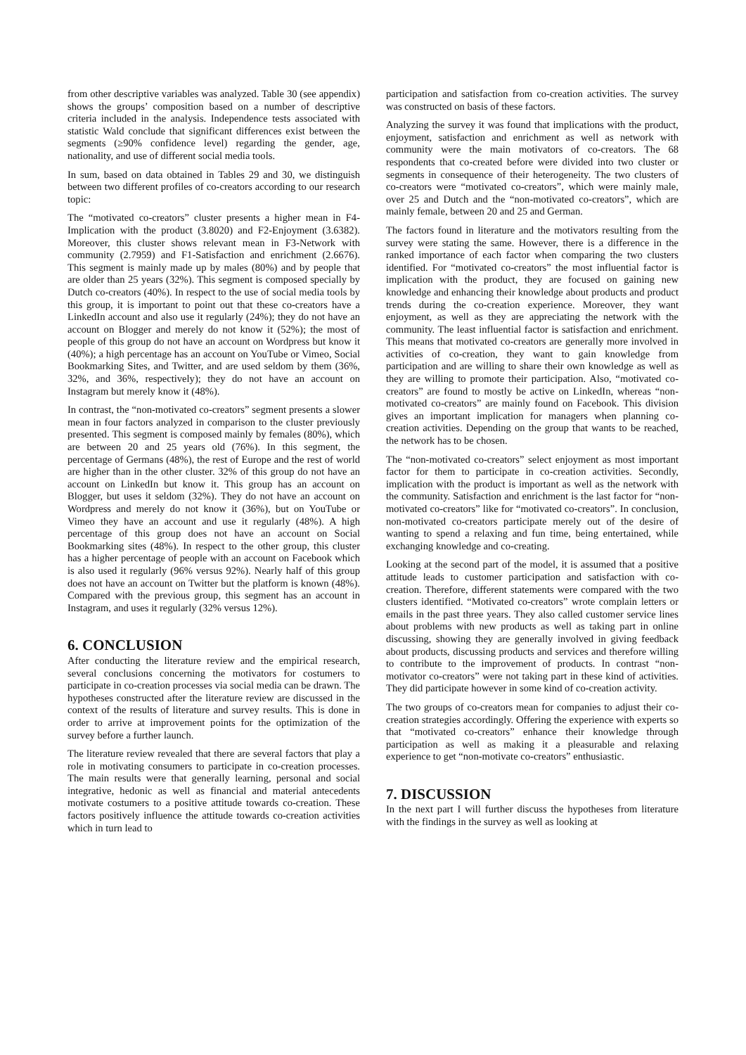from other descriptive variables was analyzed. Table 30 (see appendix) shows the groups’ composition based on a number of descriptive criteria included in the analysis. Independence tests associated with statistic Wald conclude that significant differences exist between the segments (≥90% confidence level) regarding the gender, age, nationality, and use of different social media tools.
In sum, based on data obtained in Tables 29 and 30, we distinguish between two different profiles of co-creators according to our research topic:
The “motivated co-creators” cluster presents a higher mean in F4-Implication with the product (3.8020) and F2-Enjoyment (3.6382). Moreover, this cluster shows relevant mean in F3-Network with community (2.7959) and F1-Satisfaction and enrichment (2.6676). This segment is mainly made up by males (80%) and by people that are older than 25 years (32%). This segment is composed specially by Dutch co-creators (40%). In respect to the use of social media tools by this group, it is important to point out that these co-creators have a LinkedIn account and also use it regularly (24%); they do not have an account on Blogger and merely do not know it (52%); the most of people of this group do not have an account on Wordpress but know it (40%); a high percentage has an account on YouTube or Vimeo, Social Bookmarking Sites, and Twitter, and are used seldom by them (36%, 32%, and 36%, respectively); they do not have an account on Instagram but merely know it (48%).
In contrast, the “non-motivated co-creators” segment presents a slower mean in four factors analyzed in comparison to the cluster previously presented. This segment is composed mainly by females (80%), which are between 20 and 25 years old (76%). In this segment, the percentage of Germans (48%), the rest of Europe and the rest of world are higher than in the other cluster. 32% of this group do not have an account on LinkedIn but know it. This group has an account on Blogger, but uses it seldom (32%). They do not have an account on Wordpress and merely do not know it (36%), but on YouTube or Vimeo they have an account and use it regularly (48%). A high percentage of this group does not have an account on Social Bookmarking sites (48%). In respect to the other group, this cluster has a higher percentage of people with an account on Facebook which is also used it regularly (96% versus 92%). Nearly half of this group does not have an account on Twitter but the platform is known (48%). Compared with the previous group, this segment has an account in Instagram, and uses it regularly (32% versus 12%).
6. CONCLUSION
After conducting the literature review and the empirical research, several conclusions concerning the motivators for costumers to participate in co-creation processes via social media can be drawn. The hypotheses constructed after the literature review are discussed in the context of the results of literature and survey results. This is done in order to arrive at improvement points for the optimization of the survey before a further launch.
The literature review revealed that there are several factors that play a role in motivating consumers to participate in co-creation processes. The main results were that generally learning, personal and social integrative, hedonic as well as financial and material antecedents motivate costumers to a positive attitude towards co-creation. These factors positively influence the attitude towards co-creation activities which in turn lead to
participation and satisfaction from co-creation activities. The survey was constructed on basis of these factors.
Analyzing the survey it was found that implications with the product, enjoyment, satisfaction and enrichment as well as network with community were the main motivators of co-creators. The 68 respondents that co-created before were divided into two cluster or segments in consequence of their heterogeneity. The two clusters of co-creators were “motivated co-creators”, which were mainly male, over 25 and Dutch and the “non-motivated co-creators”, which are mainly female, between 20 and 25 and German.
The factors found in literature and the motivators resulting from the survey were stating the same. However, there is a difference in the ranked importance of each factor when comparing the two clusters identified. For “motivated co-creators” the most influential factor is implication with the product, they are focused on gaining new knowledge and enhancing their knowledge about products and product trends during the co-creation experience. Moreover, they want enjoyment, as well as they are appreciating the network with the community. The least influential factor is satisfaction and enrichment. This means that motivated co-creators are generally more involved in activities of co-creation, they want to gain knowledge from participation and are willing to share their own knowledge as well as they are willing to promote their participation. Also, “motivated co-creators” are found to mostly be active on LinkedIn, whereas “non-motivated co-creators” are mainly found on Facebook. This division gives an important implication for managers when planning co-creation activities. Depending on the group that wants to be reached, the network has to be chosen.
The “non-motivated co-creators” select enjoyment as most important factor for them to participate in co-creation activities. Secondly, implication with the product is important as well as the network with the community. Satisfaction and enrichment is the last factor for “non-motivated co-creators” like for “motivated co-creators”. In conclusion, non-motivated co-creators participate merely out of the desire of wanting to spend a relaxing and fun time, being entertained, while exchanging knowledge and co-creating.
Looking at the second part of the model, it is assumed that a positive attitude leads to customer participation and satisfaction with co-creation. Therefore, different statements were compared with the two clusters identified. “Motivated co-creators” wrote complain letters or emails in the past three years. They also called customer service lines about problems with new products as well as taking part in online discussing, showing they are generally involved in giving feedback about products, discussing products and services and therefore willing to contribute to the improvement of products. In contrast “non-motivator co-creators” were not taking part in these kind of activities. They did participate however in some kind of co-creation activity.
The two groups of co-creators mean for companies to adjust their co-creation strategies accordingly. Offering the experience with experts so that “motivated co-creators” enhance their knowledge through participation as well as making it a pleasurable and relaxing experience to get “non-motivate co-creators” enthusiastic.
7. DISCUSSION
In the next part I will further discuss the hypotheses from literature with the findings in the survey as well as looking at